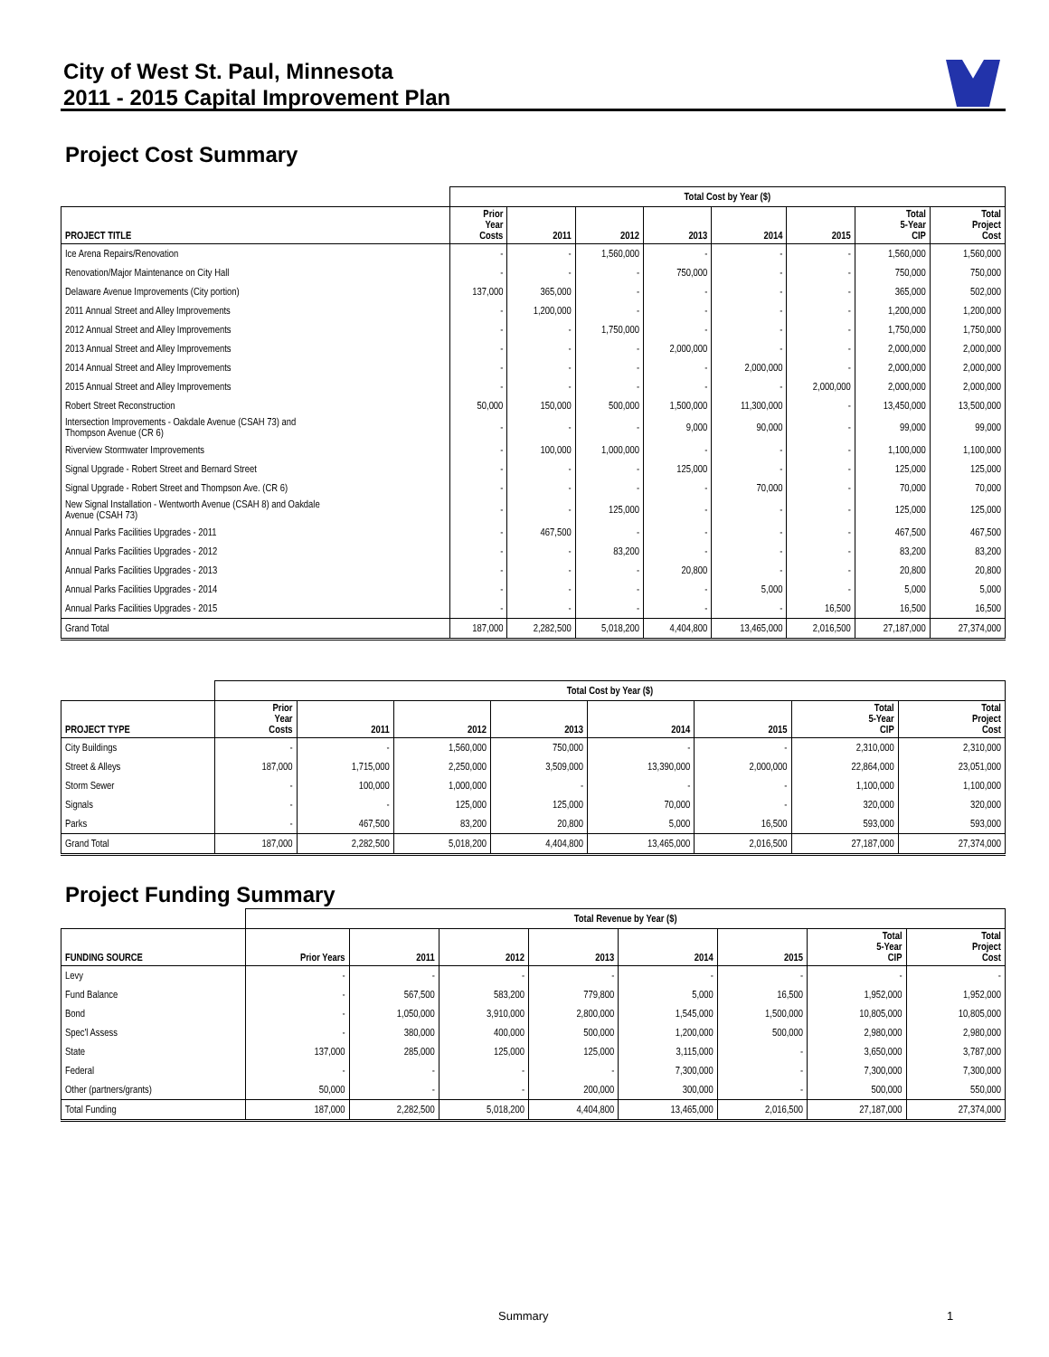City of West St. Paul, Minnesota
2011 - 2015 Capital Improvement Plan
Project Cost Summary
| | Total Cost by Year ($) | | | | | | | |
| PROJECT TITLE | Prior Year Costs | 2011 | 2012 | 2013 | 2014 | 2015 | Total 5-Year CIP | Total Project Cost |
| Ice Arena Repairs/Renovation | - | - | 1,560,000 | - | - | - | 1,560,000 | 1,560,000 |
| Renovation/Major Maintenance on City Hall | - | - | - | 750,000 | - | - | 750,000 | 750,000 |
| Delaware Avenue Improvements (City portion) | 137,000 | 365,000 | - | - | - | - | 365,000 | 502,000 |
| 2011 Annual Street and Alley Improvements | - | 1,200,000 | - | - | - | - | 1,200,000 | 1,200,000 |
| 2012 Annual Street and Alley Improvements | - | - | 1,750,000 | - | - | - | 1,750,000 | 1,750,000 |
| 2013 Annual Street and Alley Improvements | - | - | - | 2,000,000 | - | - | 2,000,000 | 2,000,000 |
| 2014 Annual Street and Alley Improvements | - | - | - | - | 2,000,000 | - | 2,000,000 | 2,000,000 |
| 2015 Annual Street and Alley Improvements | - | - | - | - | - | 2,000,000 | 2,000,000 | 2,000,000 |
| Robert Street Reconstruction | 50,000 | 150,000 | 500,000 | 1,500,000 | 11,300,000 | - | 13,450,000 | 13,500,000 |
| Intersection Improvements - Oakdale Avenue (CSAH 73) and Thompson Avenue (CR 6) | - | - | - | 9,000 | 90,000 | - | 99,000 | 99,000 |
| Riverview Stormwater Improvements | - | 100,000 | 1,000,000 | - | - | - | 1,100,000 | 1,100,000 |
| Signal Upgrade - Robert Street and Bernard Street | - | - | - | 125,000 | - | - | 125,000 | 125,000 |
| Signal Upgrade - Robert Street and Thompson Ave. (CR 6) | - | - | - | - | 70,000 | - | 70,000 | 70,000 |
| New Signal Installation - Wentworth Avenue (CSAH 8) and Oakdale Avenue (CSAH 73) | - | - | 125,000 | - | - | - | 125,000 | 125,000 |
| Annual Parks Facilities Upgrades - 2011 | - | 467,500 | - | - | - | - | 467,500 | 467,500 |
| Annual Parks Facilities Upgrades - 2012 | - | - | 83,200 | - | - | - | 83,200 | 83,200 |
| Annual Parks Facilities Upgrades - 2013 | - | - | - | 20,800 | - | - | 20,800 | 20,800 |
| Annual Parks Facilities Upgrades - 2014 | - | - | - | - | 5,000 | - | 5,000 | 5,000 |
| Annual Parks Facilities Upgrades - 2015 | - | - | - | - | - | 16,500 | 16,500 | 16,500 |
| Grand Total | 187,000 | 2,282,500 | 5,018,200 | 4,404,800 | 13,465,000 | 2,016,500 | 27,187,000 | 27,374,000 |
| | Total Cost by Year ($) | | | | | | | |
| PROJECT TYPE | Prior Year Costs | 2011 | 2012 | 2013 | 2014 | 2015 | Total 5-Year CIP | Total Project Cost |
| City Buildings | - | - | 1,560,000 | 750,000 | - | - | 2,310,000 | 2,310,000 |
| Street & Alleys | 187,000 | 1,715,000 | 2,250,000 | 3,509,000 | 13,390,000 | 2,000,000 | 22,864,000 | 23,051,000 |
| Storm Sewer | - | 100,000 | 1,000,000 | - | - | - | 1,100,000 | 1,100,000 |
| Signals | - | - | 125,000 | 125,000 | 70,000 | - | 320,000 | 320,000 |
| Parks | - | 467,500 | 83,200 | 20,800 | 5,000 | 16,500 | 593,000 | 593,000 |
| Grand Total | 187,000 | 2,282,500 | 5,018,200 | 4,404,800 | 13,465,000 | 2,016,500 | 27,187,000 | 27,374,000 |
Project Funding Summary
| | Total Revenue by Year ($) | | | | | | | |
| FUNDING SOURCE | Prior Years | 2011 | 2012 | 2013 | 2014 | 2015 | Total 5-Year CIP | Total Project Cost |
| Levy | - | - | - | - | - | - | - | - |
| Fund Balance | - | 567,500 | 583,200 | 779,800 | 5,000 | 16,500 | 1,952,000 | 1,952,000 |
| Bond | - | 1,050,000 | 3,910,000 | 2,800,000 | 1,545,000 | 1,500,000 | 10,805,000 | 10,805,000 |
| Spec'l Assess | - | 380,000 | 400,000 | 500,000 | 1,200,000 | 500,000 | 2,980,000 | 2,980,000 |
| State | 137,000 | 285,000 | 125,000 | 125,000 | 3,115,000 | - | 3,650,000 | 3,787,000 |
| Federal | - | - | - | - | 7,300,000 | - | 7,300,000 | 7,300,000 |
| Other (partners/grants) | 50,000 | - | - | 200,000 | 300,000 | - | 500,000 | 550,000 |
| Total Funding | 187,000 | 2,282,500 | 5,018,200 | 4,404,800 | 13,465,000 | 2,016,500 | 27,187,000 | 27,374,000 |
Summary 1